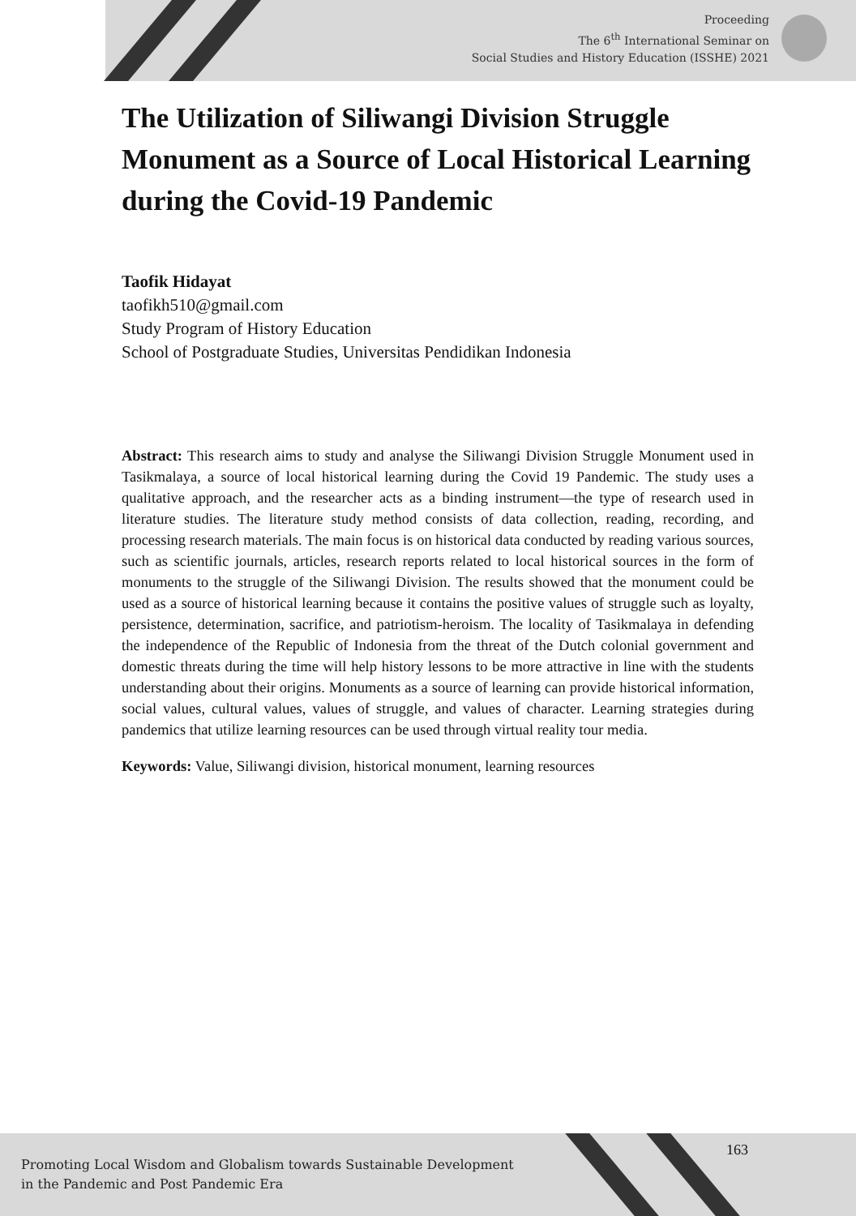Proceeding
The 6<sup>th</sup> International Seminar on
Social Studies and History Education (ISSHE) 2021
The Utilization of Siliwangi Division Struggle Monument as a Source of Local Historical Learning during the Covid-19 Pandemic
Taofik Hidayat
taofikh510@gmail.com
Study Program of History Education
School of Postgraduate Studies, Universitas Pendidikan Indonesia
Abstract: This research aims to study and analyse the Siliwangi Division Struggle Monument used in Tasikmalaya, a source of local historical learning during the Covid 19 Pandemic. The study uses a qualitative approach, and the researcher acts as a binding instrument—the type of research used in literature studies. The literature study method consists of data collection, reading, recording, and processing research materials. The main focus is on historical data conducted by reading various sources, such as scientific journals, articles, research reports related to local historical sources in the form of monuments to the struggle of the Siliwangi Division. The results showed that the monument could be used as a source of historical learning because it contains the positive values of struggle such as loyalty, persistence, determination, sacrifice, and patriotism-heroism. The locality of Tasikmalaya in defending the independence of the Republic of Indonesia from the threat of the Dutch colonial government and domestic threats during the time will help history lessons to be more attractive in line with the students understanding about their origins. Monuments as a source of learning can provide historical information, social values, cultural values, values of struggle, and values of character. Learning strategies during pandemics that utilize learning resources can be used through virtual reality tour media.
Keywords: Value, Siliwangi division, historical monument, learning resources
163
Promoting Local Wisdom and Globalism towards Sustainable Development
in the Pandemic and Post Pandemic Era